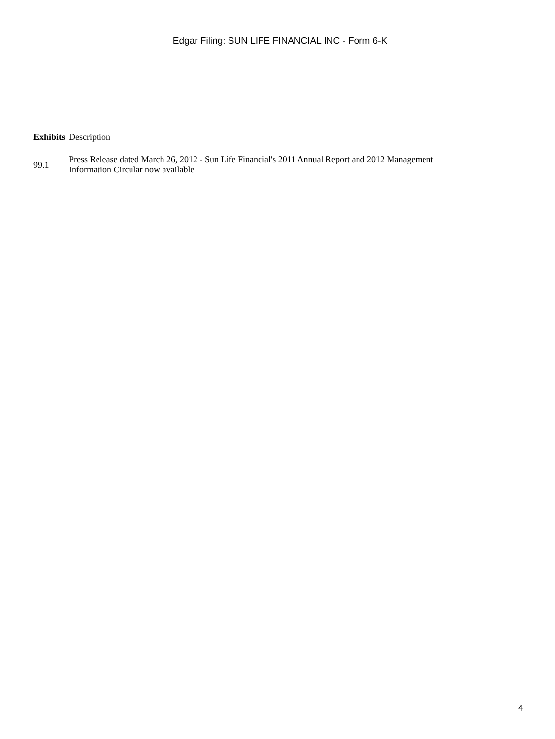Edgar Filing: SUN LIFE FINANCIAL INC - Form 6-K
| Exhibits | Description |
| --- | --- |
| 99.1 | Press Release dated March 26, 2012 - Sun Life Financial's 2011 Annual Report and 2012 Management Information Circular now available |
4